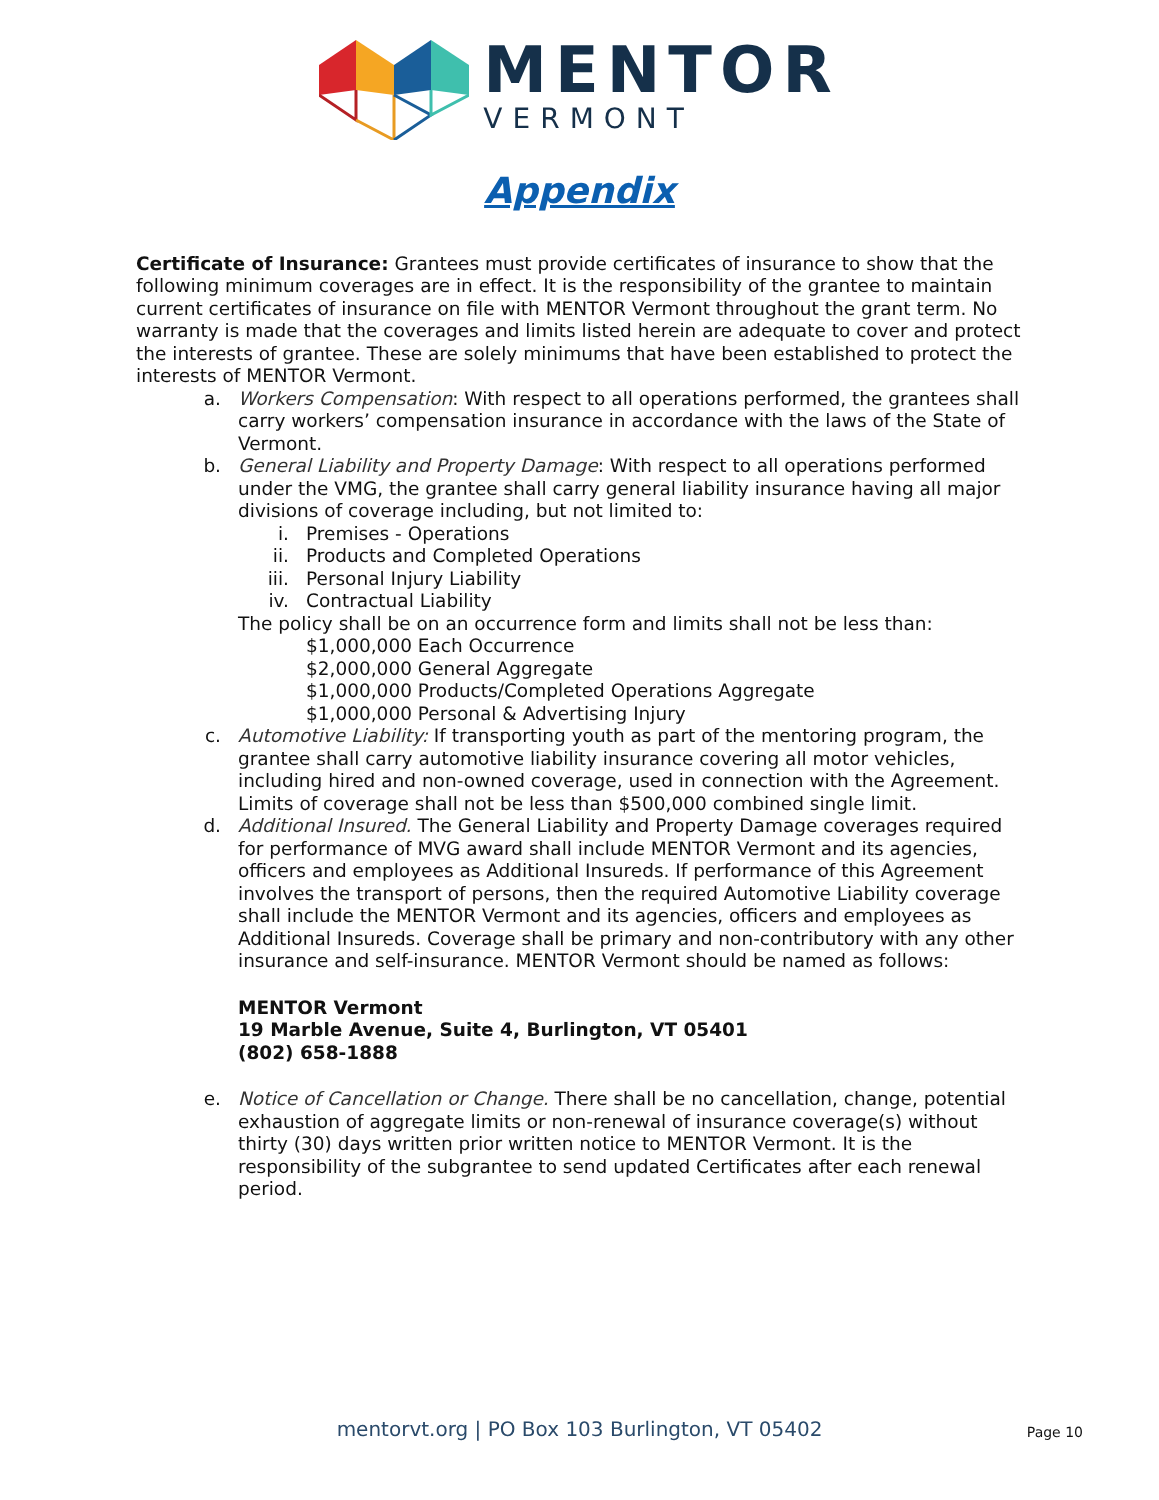MENTOR
VERMONT
Appendix
Certificate of Insurance: Grantees must provide certificates of insurance to show that the following minimum coverages are in effect. It is the responsibility of the grantee to maintain current certificates of insurance on file with MENTOR Vermont throughout the grant term. No warranty is made that the coverages and limits listed herein are adequate to cover and protect the interests of grantee. These are solely minimums that have been established to protect the interests of MENTOR Vermont.
a. Workers Compensation: With respect to all operations performed, the grantees shall carry workers’ compensation insurance in accordance with the laws of the State of Vermont.
b. General Liability and Property Damage: With respect to all operations performed under the VMG, the grantee shall carry general liability insurance having all major divisions of coverage including, but not limited to:
i. Premises - Operations
ii. Products and Completed Operations
iii. Personal Injury Liability
iv. Contractual Liability
The policy shall be on an occurrence form and limits shall not be less than:
$1,000,000 Each Occurrence
$2,000,000 General Aggregate
$1,000,000 Products/Completed Operations Aggregate
$1,000,000 Personal & Advertising Injury
c. Automotive Liability: If transporting youth as part of the mentoring program, the grantee shall carry automotive liability insurance covering all motor vehicles, including hired and non-owned coverage, used in connection with the Agreement. Limits of coverage shall not be less than $500,000 combined single limit.
d. Additional Insured. The General Liability and Property Damage coverages required for performance of MVG award shall include MENTOR Vermont and its agencies, officers and employees as Additional Insureds. If performance of this Agreement involves the transport of persons, then the required Automotive Liability coverage shall include the MENTOR Vermont and its agencies, officers and employees as Additional Insureds. Coverage shall be primary and non-contributory with any other insurance and self-insurance. MENTOR Vermont should be named as follows:
MENTOR Vermont
19 Marble Avenue, Suite 4, Burlington, VT 05401
(802) 658-1888
e. Notice of Cancellation or Change. There shall be no cancellation, change, potential exhaustion of aggregate limits or non-renewal of insurance coverage(s) without thirty (30) days written prior written notice to MENTOR Vermont. It is the responsibility of the subgrantee to send updated Certificates after each renewal period.
mentorvt.org | PO Box 103 Burlington, VT 05402 Page 10